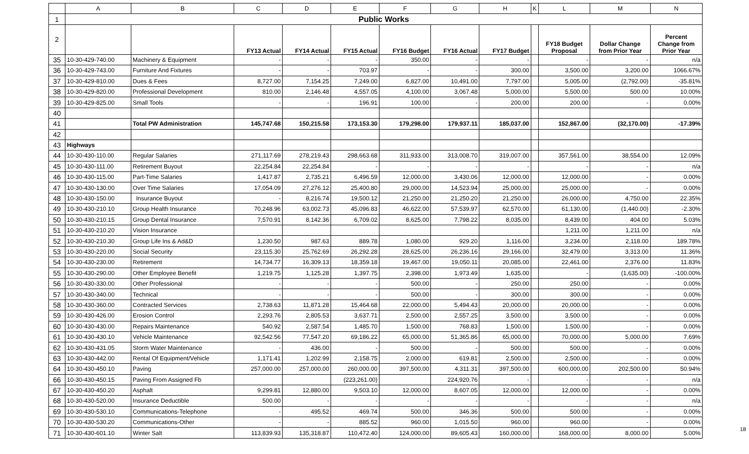| | A | B | C | D | E | F | G | H | K | L | M | N |
| --- | --- | --- | --- | --- | --- | --- | --- | --- | --- | --- | --- | --- |
| 1 | Public Works | | | | | | | | | | | |
| 2 | | | FY13 Actual | FY14 Actual | FY15 Actual | FY16 Budget | FY16 Actual | FY17 Budget | | FY18 Budget Proposal | Dollar Change from Prior Year | Percent Change from Prior Year |
| 35 | 10-30-429-740.00 | Machinery & Equipment | - | - | - | 350.00 | - | - | | - | - | n/a |
| 36 | 10-30-429-743.00 | Furniture And Fixtures | - | - | 703.97 | - | - | 300.00 | | 3,500.00 | 3,200.00 | 1066.67% |
| 37 | 10-30-429-810.00 | Dues & Fees | 8,727.00 | 7,154.25 | 7,249.00 | 6,827.00 | 10,491.00 | 7,797.00 | | 5,005.00 | (2,792.00) | -35.81% |
| 38 | 10-30-429-820.00 | Professional Development | 810.00 | 2,146.48 | 4,557.05 | 4,100.00 | 3,067.48 | 5,000.00 | | 5,500.00 | 500.00 | 10.00% |
| 39 | 10-30-429-825.00 | Small Tools | - | - | 196.91 | 100.00 | - | 200.00 | | 200.00 | - | 0.00% |
| 40 | | | | | | | | | | | | |
| 41 | | Total PW Administration | 145,747.68 | 150,215.58 | 173,153.30 | 179,298.00 | 179,937.11 | 185,037.00 | | 152,867.00 | (32,170.00) | -17.39% |
| 42 | | | | | | | | | | | | |
| 43 | Highways | | | | | | | | | | | |
| 44 | 10-30-430-110.00 | Regular Salaries | 271,117.69 | 278,219.43 | 298,663.68 | 311,933.00 | 313,008.70 | 319,007.00 | | 357,561.00 | 38,554.00 | 12.09% |
| 45 | 10-30-430-111.00 | Retirement Buyout | 22,254.84 | 22,254.84 | - | - | - | - | | - | - | n/a |
| 46 | 10-30-430-115.00 | Part-Time Salaries | 1,417.87 | 2,735.21 | 6,496.59 | 12,000.00 | 3,430.06 | 12,000.00 | | 12,000.00 | - | 0.00% |
| 47 | 10-30-430-130.00 | Over Time Salaries | 17,054.09 | 27,276.12 | 25,400.80 | 29,000.00 | 14,523.94 | 25,000.00 | | 25,000.00 | - | 0.00% |
| 48 | 10-30-430-150.00 | Insurance Buyout | - | 8,216.74 | 19,500.12 | 21,250.00 | 21,250.20 | 21,250.00 | | 26,000.00 | 4,750.00 | 22.35% |
| 49 | 10-30-430-210.10 | Group Health Insurance | 70,248.96 | 63,002.73 | 45,096.83 | 46,622.00 | 57,539.97 | 62,570.00 | | 61,130.00 | (1,440.00) | -2.30% |
| 50 | 10-30-430-210.15 | Group Dental Insurance | 7,570.91 | 8,142.36 | 6,709.02 | 8,625.00 | 7,798.22 | 8,035.00 | | 8,439.00 | 404.00 | 5.03% |
| 51 | 10-30-430-210.20 | Vision Insurance | | | | | | | | 1,211.00 | 1,211.00 | n/a |
| 52 | 10-30-430-210.30 | Group Life Ins & Ad&D | 1,230.50 | 987.63 | 889.78 | 1,080.00 | 929.20 | 1,116.00 | | 3,234.00 | 2,118.00 | 189.78% |
| 53 | 10-30-430-220.00 | Social Security | 23,115.30 | 25,762.69 | 26,292.28 | 28,625.00 | 26,236.16 | 29,166.00 | | 32,479.00 | 3,313.00 | 11.36% |
| 54 | 10-30-430-230.00 | Retirement | 14,734.77 | 16,309.13 | 18,359.18 | 19,467.00 | 19,050.11 | 20,085.00 | | 22,461.00 | 2,376.00 | 11.83% |
| 55 | 10-30-430-290.00 | Other Employee Benefit | 1,219.75 | 1,125.28 | 1,397.75 | 2,398.00 | 1,973.49 | 1,635.00 | | - | (1,635.00) | -100.00% |
| 56 | 10-30-430-330.00 | Other Professional | - | - | - | 500.00 | - | 250.00 | | 250.00 | - | 0.00% |
| 57 | 10-30-430-340.00 | Technical | - | - | - | 500.00 | - | 300.00 | | 300.00 | - | 0.00% |
| 58 | 10-30-430-360.00 | Contracted Services | 2,738.63 | 11,871.28 | 15,464.68 | 22,000.00 | 5,494.43 | 20,000.00 | | 20,000.00 | - | 0.00% |
| 59 | 10-30-430-426.00 | Erosion Control | 2,293.76 | 2,805.53 | 3,637.71 | 2,500.00 | 2,557.25 | 3,500.00 | | 3,500.00 | - | 0.00% |
| 60 | 10-30-430-430.00 | Repairs Maintenance | 540.92 | 2,587.54 | 1,485.70 | 1,500.00 | 768.83 | 1,500.00 | | 1,500.00 | - | 0.00% |
| 61 | 10-30-430-430.10 | Vehicle Maintenance | 92,542.56 | 77,547.20 | 69,186.22 | 65,000.00 | 51,365.86 | 65,000.00 | | 70,000.00 | 5,000.00 | 7.69% |
| 62 | 10-30-430-431.05 | Storm Water Maintenance | - | 436.00 | - | 500.00 | - | 500.00 | | 500.00 | - | 0.00% |
| 63 | 10-30-430-442.00 | Rental Of Equipment/Vehicle | 1,171.41 | 1,202.99 | 2,158.75 | 2,000.00 | 619.81 | 2,500.00 | | 2,500.00 | - | 0.00% |
| 64 | 10-30-430-450.10 | Paving | 257,000.00 | 257,000.00 | 260,000.00 | 397,500.00 | 4,311.31 | 397,500.00 | | 600,000.00 | 202,500.00 | 50.94% |
| 66 | 10-30-430-450.15 | Paving From Assigned Fb | | | (223,261.00) | | 224,920.76 | - | | - | - | n/a |
| 67 | 10-30-430-450.20 | Asphalt | 9,299.81 | 12,880.00 | 9,503.10 | 12,000.00 | 8,607.05 | 12,000.00 | | 12,000.00 | - | 0.00% |
| 68 | 10-30-430-520.00 | Insurance Deductible | 500.00 | - | - | - | - | - | | - | - | n/a |
| 69 | 10-30-430-530.10 | Communications-Telephone | - | 495.52 | 469.74 | 500.00 | 346.36 | 500.00 | | 500.00 | - | 0.00% |
| 70 | 10-30-430-530.20 | Communications-Other | - | - | 885.52 | 960.00 | 1,015.50 | 960.00 | | 960.00 | - | 0.00% |
| 71 | 10-30-430-601.10 | Winter Salt | 113,839.93 | 135,318.87 | 110,472.40 | 124,000.00 | 89,605.43 | 160,000.00 | | 168,000.00 | 8,000.00 | 5.00% |
18